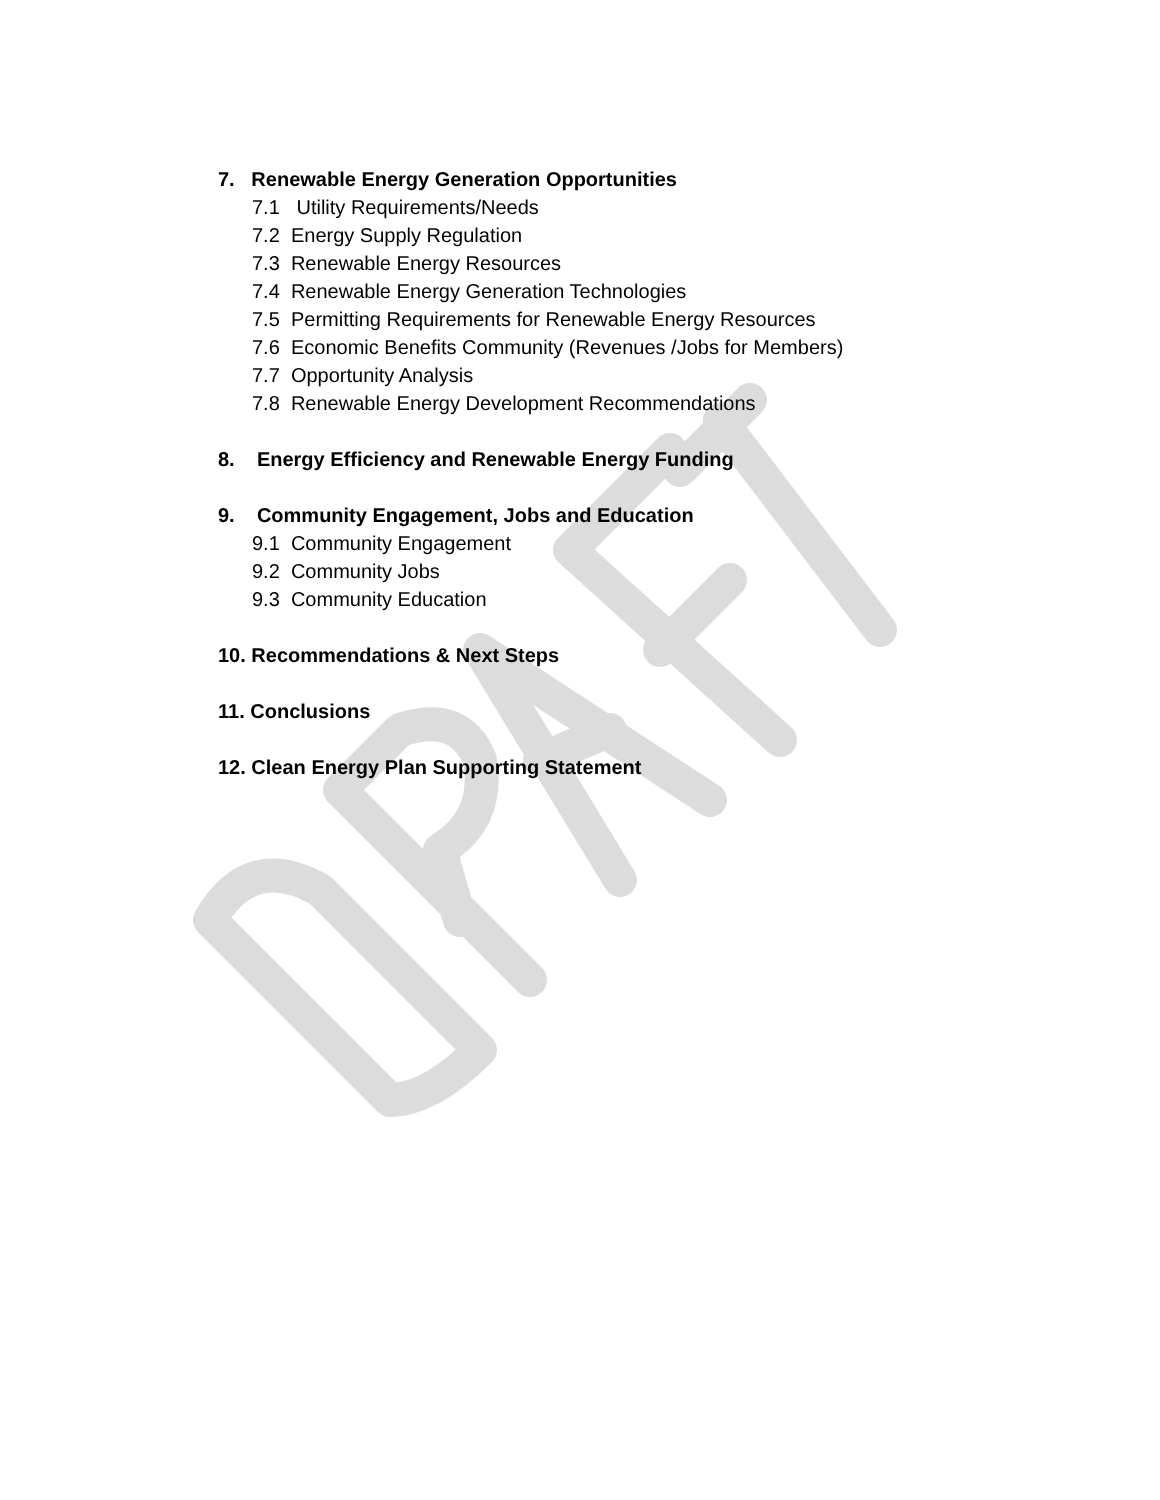7. Renewable Energy Generation Opportunities
7.1 Utility Requirements/Needs
7.2 Energy Supply Regulation
7.3 Renewable Energy Resources
7.4 Renewable Energy Generation Technologies
7.5 Permitting Requirements for Renewable Energy Resources
7.6 Economic Benefits Community (Revenues /Jobs for Members)
7.7 Opportunity Analysis
7.8 Renewable Energy Development Recommendations
8. Energy Efficiency and Renewable Energy Funding
9. Community Engagement, Jobs and Education
9.1 Community Engagement
9.2 Community Jobs
9.3 Community Education
10. Recommendations & Next Steps
11. Conclusions
12. Clean Energy Plan Supporting Statement